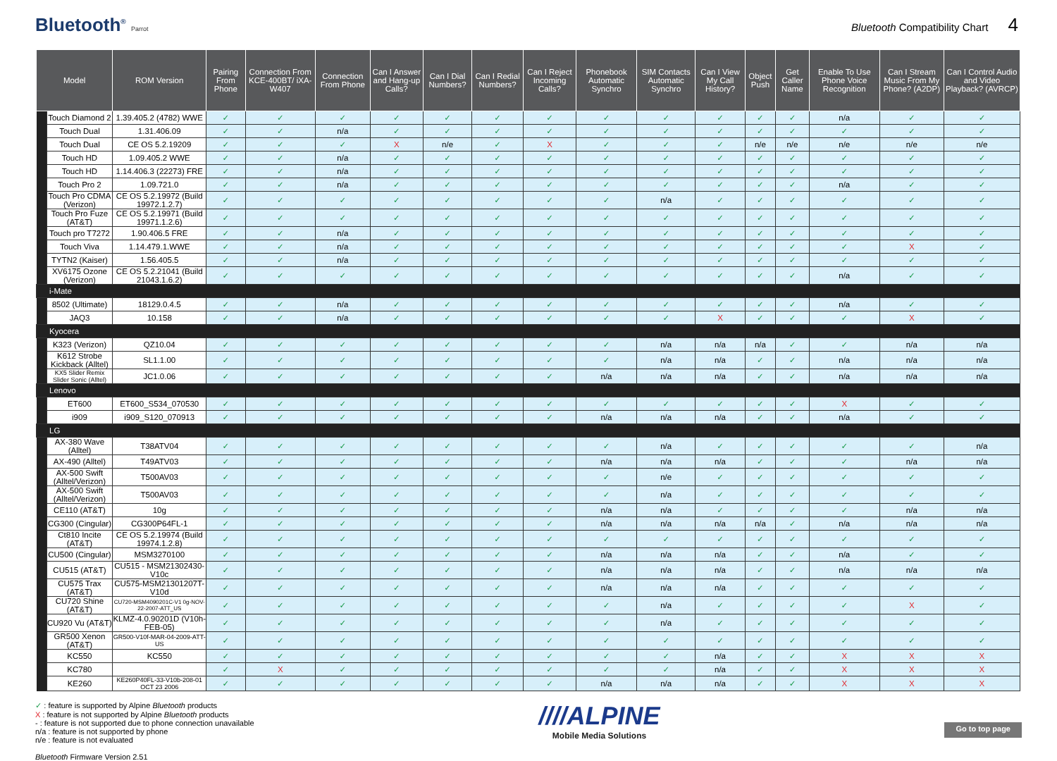Bluetooth<sup>®</sup> Parrot
Bluetooth Compatibility Chart 4
| Model | | ROM Version | Pairing From Phone | Connection From KCE-400BT/ iXA-W407 | Connection From Phone | Can I Answer and Hang-up Calls? | Can I Dial Numbers? | Can I Redial Numbers? | Can I Reject Incoming Calls? | Phonebook Automatic Synchro | SIM Contacts Automatic Synchro | Can I View My Call History? | Object Push | Get Caller Name | Enable To Use Phone Voice Recognition | Can I Stream Music From My Phone? (A2DP) | Can I Control Audio and Video Playback? (AVRCP) |
| --- | --- | --- | --- | --- | --- | --- | --- | --- | --- | --- | --- | --- | --- | --- | --- | --- | --- |
| | Touch Diamond 2 | 1.39.405.2 (4782) WWE | ✓ | ✓ | ✓ | ✓ | ✓ | ✓ | ✓ | ✓ | ✓ | ✓ | ✓ | ✓ | n/a | ✓ | ✓ |
| | Touch Dual | 1.31.406.09 | ✓ | ✓ | n/a | ✓ | ✓ | ✓ | ✓ | ✓ | ✓ | ✓ | ✓ | ✓ | ✓ | ✓ | ✓ |
| | Touch Dual | CE OS 5.2.19209 | ✓ | ✓ | ✓ | X | n/e | ✓ | X | ✓ | ✓ | ✓ | n/e | n/e | n/e | n/e | n/e |
| | Touch HD | 1.09.405.2 WWE | ✓ | ✓ | n/a | ✓ | ✓ | ✓ | ✓ | ✓ | ✓ | ✓ | ✓ | ✓ | ✓ | ✓ | ✓ |
| | Touch HD | 1.14.406.3 (22273) FRE | ✓ | ✓ | n/a | ✓ | ✓ | ✓ | ✓ | ✓ | ✓ | ✓ | ✓ | ✓ | ✓ | ✓ | ✓ |
| | Touch Pro 2 | 1.09.721.0 | ✓ | ✓ | n/a | ✓ | ✓ | ✓ | ✓ | ✓ | ✓ | ✓ | ✓ | ✓ | n/a | ✓ | ✓ |
| | Touch Pro CDMA (Verizon) | CE OS 5.2.19972 (Build 19972.1.2.7) | ✓ | ✓ | ✓ | ✓ | ✓ | ✓ | ✓ | ✓ | n/a | ✓ | ✓ | ✓ | ✓ | ✓ | ✓ |
| | Touch Pro Fuze (AT&T) | CE OS 5.2.19971 (Build 19971.1.2.6) | ✓ | ✓ | ✓ | ✓ | ✓ | ✓ | ✓ | ✓ | ✓ | ✓ | ✓ | ✓ | ✓ | ✓ | ✓ |
| | Touch pro T7272 | 1.90.406.5 FRE | ✓ | ✓ | n/a | ✓ | ✓ | ✓ | ✓ | ✓ | ✓ | ✓ | ✓ | ✓ | ✓ | ✓ | ✓ |
| | Touch Viva | 1.14.479.1.WWE | ✓ | ✓ | n/a | ✓ | ✓ | ✓ | ✓ | ✓ | ✓ | ✓ | ✓ | ✓ | ✓ | X | ✓ |
| | TYTN2 (Kaiser) | 1.56.405.5 | ✓ | ✓ | n/a | ✓ | ✓ | ✓ | ✓ | ✓ | ✓ | ✓ | ✓ | ✓ | ✓ | ✓ | ✓ |
| | XV6175 Ozone (Verizon) | CE OS 5.2.21041 (Build 21043.1.6.2) | ✓ | ✓ | ✓ | ✓ | ✓ | ✓ | ✓ | ✓ | ✓ | ✓ | ✓ | ✓ | n/a | ✓ | ✓ |
| i-Mate | | | | | | | | | | | | | | | | | |
| | 8502 (Ultimate) | 18129.0.4.5 | ✓ | ✓ | n/a | ✓ | ✓ | ✓ | ✓ | ✓ | ✓ | ✓ | ✓ | ✓ | n/a | ✓ | ✓ |
| | JAQ3 | 10.158 | ✓ | ✓ | n/a | ✓ | ✓ | ✓ | ✓ | ✓ | ✓ | X | ✓ | ✓ | ✓ | X | ✓ |
| Kyocera | | | | | | | | | | | | | | | | | |
| | K323 (Verizon) | QZ10.04 | ✓ | ✓ | ✓ | ✓ | ✓ | ✓ | ✓ | ✓ | n/a | n/a | n/a | ✓ | ✓ | n/a | n/a |
| | K612 Strobe Kickback (Alltel) | SL1.1.00 | ✓ | ✓ | ✓ | ✓ | ✓ | ✓ | ✓ | ✓ | n/a | n/a | ✓ | ✓ | n/a | n/a | n/a |
| | KX5 Slider Remix Slider Sonic (Alltel) | JC1.0.06 | ✓ | ✓ | ✓ | ✓ | ✓ | ✓ | ✓ | n/a | n/a | n/a | ✓ | ✓ | n/a | n/a | n/a |
| Lenovo | | | | | | | | | | | | | | | | | |
| | ET600 | ET600_S534_070530 | ✓ | ✓ | ✓ | ✓ | ✓ | ✓ | ✓ | ✓ | ✓ | ✓ | ✓ | ✓ | X | ✓ | ✓ |
| | i909 | i909_S120_070913 | ✓ | ✓ | ✓ | ✓ | ✓ | ✓ | ✓ | n/a | n/a | n/a | ✓ | ✓ | n/a | ✓ | ✓ |
| LG | | | | | | | | | | | | | | | | | |
| | AX-380 Wave (Alltel) | T38ATV04 | ✓ | ✓ | ✓ | ✓ | ✓ | ✓ | ✓ | ✓ | n/a | ✓ | ✓ | ✓ | ✓ | ✓ | n/a |
| | AX-490 (Alltel) | T49ATV03 | ✓ | ✓ | ✓ | ✓ | ✓ | ✓ | ✓ | n/a | n/a | n/a | ✓ | ✓ | ✓ | n/a | n/a |
| | AX-500 Swift (Alltel/Verizon) | T500AV03 | ✓ | ✓ | ✓ | ✓ | ✓ | ✓ | ✓ | ✓ | n/e | ✓ | ✓ | ✓ | ✓ | ✓ | ✓ |
| | AX-500 Swift (Alltel/Verizon) | T500AV03 | ✓ | ✓ | ✓ | ✓ | ✓ | ✓ | ✓ | ✓ | n/a | ✓ | ✓ | ✓ | ✓ | ✓ | ✓ |
| | CE110 (AT&T) | 10g | ✓ | ✓ | ✓ | ✓ | ✓ | ✓ | ✓ | n/a | n/a | ✓ | ✓ | ✓ | ✓ | n/a | n/a |
| | CG300 (Cingular) | CG300P64FL-1 | ✓ | ✓ | ✓ | ✓ | ✓ | ✓ | ✓ | n/a | n/a | n/a | n/a | ✓ | n/a | n/a | n/a |
| | Ct810 Incite (AT&T) | CE OS 5.2.19974 (Build 19974.1.2.8) | ✓ | ✓ | ✓ | ✓ | ✓ | ✓ | ✓ | ✓ | ✓ | ✓ | ✓ | ✓ | ✓ | ✓ | ✓ |
| | CU500 (Cingular) | MSM3270100 | ✓ | ✓ | ✓ | ✓ | ✓ | ✓ | ✓ | n/a | n/a | n/a | ✓ | ✓ | n/a | ✓ | ✓ |
| | CU515 (AT&T) | CU515 - MSM21302430-V10c | ✓ | ✓ | ✓ | ✓ | ✓ | ✓ | ✓ | n/a | n/a | n/a | ✓ | ✓ | n/a | n/a | n/a |
| | CU575 Trax (AT&T) | CU575-MSM21301207T-V10d | ✓ | ✓ | ✓ | ✓ | ✓ | ✓ | ✓ | n/a | n/a | n/a | ✓ | ✓ | ✓ | ✓ | ✓ |
| | CU720 Shine (AT&T) | CU720-MSM4090201C-V1 0g-NOV-22-2007-ATT_US | ✓ | ✓ | ✓ | ✓ | ✓ | ✓ | ✓ | ✓ | n/a | ✓ | ✓ | ✓ | ✓ | X | ✓ |
| | CU920 Vu (AT&T) | KLMZ-4.0.90201D (V10h-FEB-05) | ✓ | ✓ | ✓ | ✓ | ✓ | ✓ | ✓ | ✓ | n/a | ✓ | ✓ | ✓ | ✓ | ✓ | ✓ |
| | GR500 Xenon (AT&T) | GR500-V10f-MAR-04-2009-ATT-US | ✓ | ✓ | ✓ | ✓ | ✓ | ✓ | ✓ | ✓ | ✓ | ✓ | ✓ | ✓ | ✓ | ✓ | ✓ |
| | KC550 | KC550 | ✓ | ✓ | ✓ | ✓ | ✓ | ✓ | ✓ | ✓ | ✓ | n/a | ✓ | ✓ | X | X | X |
| | KC780 | | ✓ | X | ✓ | ✓ | ✓ | ✓ | ✓ | ✓ | ✓ | n/a | ✓ | ✓ | X | X | X |
| | KE260 | KE260P40FL-33-V10b-208-01 OCT 23 2006 | ✓ | ✓ | ✓ | ✓ | ✓ | ✓ | ✓ | n/a | n/a | n/a | ✓ | ✓ | X | X | X |
✓ : feature is supported by Alpine Bluetooth products
X : feature is not supported by Alpine Bluetooth products
- : feature is not supported due to phone connection unavailable
n/a : feature is not supported by phone
n/e : feature is not evaluated
Bluetooth Firmware Version 2.51
////ALPINE
Mobile Media Solutions
Go to top page